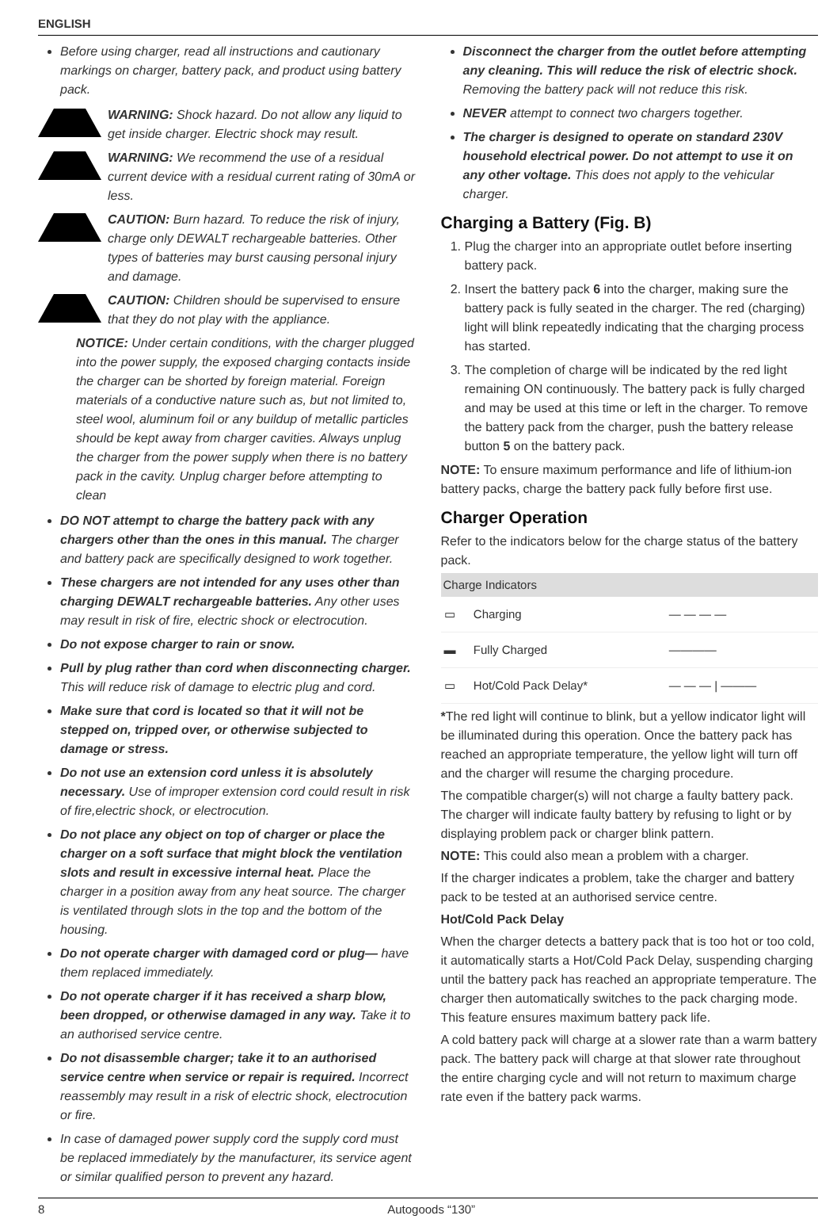ENGLISH
Before using charger, read all instructions and cautionary markings on charger, battery pack, and product using battery pack.
WARNING: Shock hazard. Do not allow any liquid to get inside charger. Electric shock may result.
WARNING: We recommend the use of a residual current device with a residual current rating of 30mA or less.
CAUTION: Burn hazard. To reduce the risk of injury, charge only DEWALT rechargeable batteries. Other types of batteries may burst causing personal injury and damage.
CAUTION: Children should be supervised to ensure that they do not play with the appliance.
NOTICE: Under certain conditions, with the charger plugged into the power supply, the exposed charging contacts inside the charger can be shorted by foreign material. Foreign materials of a conductive nature such as, but not limited to, steel wool, aluminum foil or any buildup of metallic particles should be kept away from charger cavities. Always unplug the charger from the power supply when there is no battery pack in the cavity. Unplug charger before attempting to clean
DO NOT attempt to charge the battery pack with any chargers other than the ones in this manual. The charger and battery pack are specifically designed to work together.
These chargers are not intended for any uses other than charging DEWALT rechargeable batteries. Any other uses may result in risk of fire, electric shock or electrocution.
Do not expose charger to rain or snow.
Pull by plug rather than cord when disconnecting charger. This will reduce risk of damage to electric plug and cord.
Make sure that cord is located so that it will not be stepped on, tripped over, or otherwise subjected to damage or stress.
Do not use an extension cord unless it is absolutely necessary. Use of improper extension cord could result in risk of fire,electric shock, or electrocution.
Do not place any object on top of charger or place the charger on a soft surface that might block the ventilation slots and result in excessive internal heat. Place the charger in a position away from any heat source. The charger is ventilated through slots in the top and the bottom of the housing.
Do not operate charger with damaged cord or plug— have them replaced immediately.
Do not operate charger if it has received a sharp blow, been dropped, or otherwise damaged in any way. Take it to an authorised service centre.
Do not disassemble charger; take it to an authorised service centre when service or repair is required. Incorrect reassembly may result in a risk of electric shock, electrocution or fire.
In case of damaged power supply cord the supply cord must be replaced immediately by the manufacturer, its service agent or similar qualified person to prevent any hazard.
Disconnect the charger from the outlet before attempting any cleaning. This will reduce the risk of electric shock. Removing the battery pack will not reduce this risk.
NEVER attempt to connect two chargers together.
The charger is designed to operate on standard 230V household electrical power. Do not attempt to use it on any other voltage. This does not apply to the vehicular charger.
Charging a Battery (Fig. B)
1. Plug the charger into an appropriate outlet before inserting battery pack.
2. Insert the battery pack 6 into the charger, making sure the battery pack is fully seated in the charger. The red (charging) light will blink repeatedly indicating that the charging process has started.
3. The completion of charge will be indicated by the red light remaining ON continuously. The battery pack is fully charged and may be used at this time or left in the charger. To remove the battery pack from the charger, push the battery release button 5 on the battery pack.
NOTE: To ensure maximum performance and life of lithium-ion battery packs, charge the battery pack fully before first use.
Charger Operation
Refer to the indicators below for the charge status of the battery pack.
| Charge Indicators | | |
| --- | --- | --- |
| ▭ | Charging | — — — — |
| ▬ | Fully Charged | ———— |
| ▭ | Hot/Cold Pack Delay* | — — — / ——— |
*The red light will continue to blink, but a yellow indicator light will be illuminated during this operation. Once the battery pack has reached an appropriate temperature, the yellow light will turn off and the charger will resume the charging procedure.
The compatible charger(s) will not charge a faulty battery pack. The charger will indicate faulty battery by refusing to light or by displaying problem pack or charger blink pattern.
NOTE: This could also mean a problem with a charger.
If the charger indicates a problem, take the charger and battery pack to be tested at an authorised service centre.
Hot/Cold Pack Delay
When the charger detects a battery pack that is too hot or too cold, it automatically starts a Hot/Cold Pack Delay, suspending charging until the battery pack has reached an appropriate temperature. The charger then automatically switches to the pack charging mode. This feature ensures maximum battery pack life.
A cold battery pack will charge at a slower rate than a warm battery pack. The battery pack will charge at that slower rate throughout the entire charging cycle and will not return to maximum charge rate even if the battery pack warms.
8 Autogoods “130”